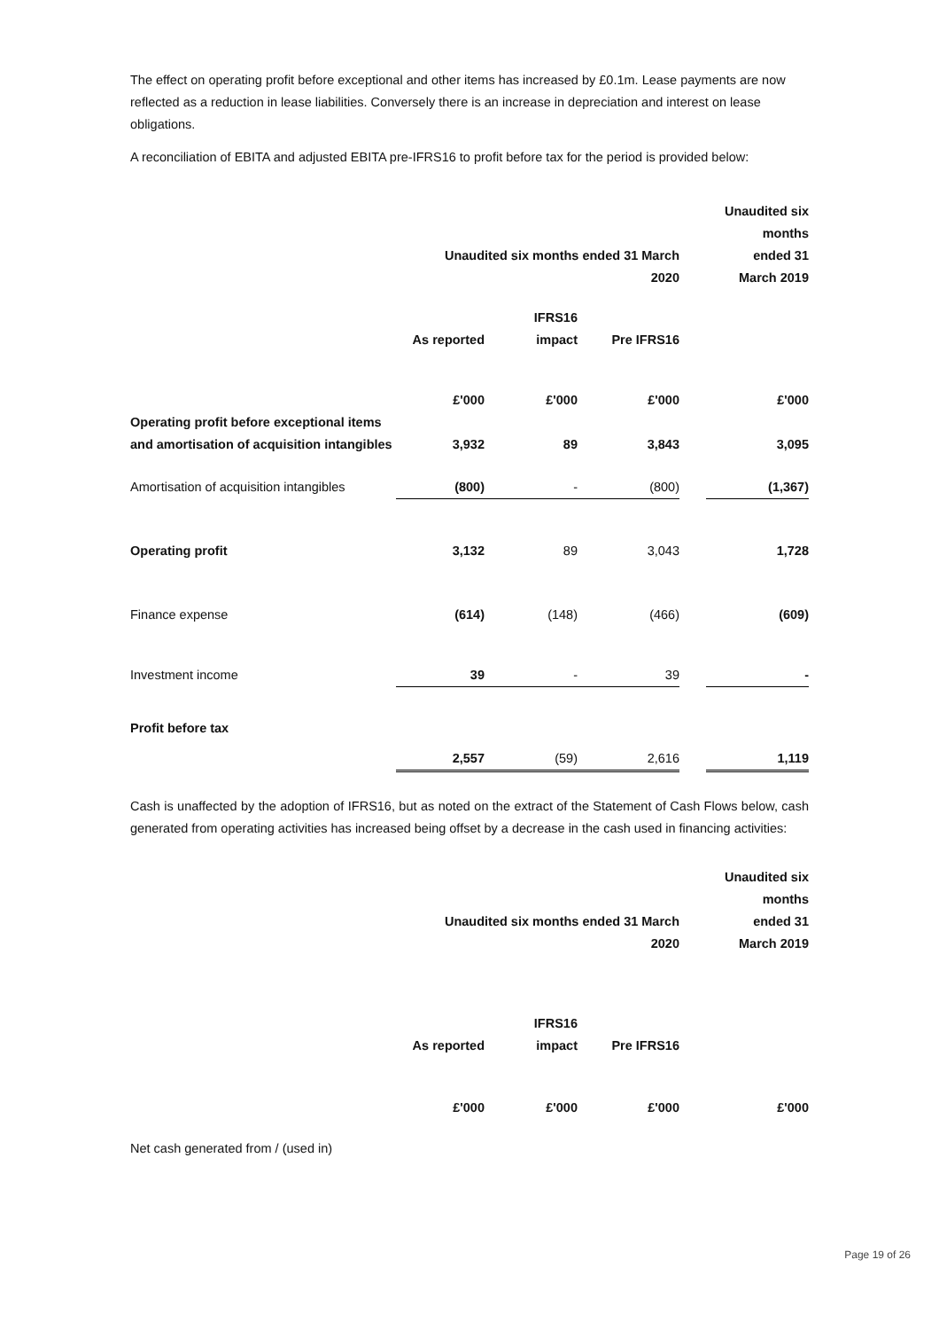The effect on operating profit before exceptional and other items has increased by £0.1m. Lease payments are now reflected as a reduction in lease liabilities. Conversely there is an increase in depreciation and interest on lease obligations.
A reconciliation of EBITA and adjusted EBITA pre-IFRS16 to profit before tax for the period is provided below:
| | Unaudited six months ended 31 March 2020 | | | | Unaudited six months ended 31 March 2019 |
| | As reported | IFRS16 impact | Pre IFRS16 | | |
| | £'000 | £'000 | £'000 | | £'000 |
| Operating profit before exceptional items and amortisation of acquisition intangibles | 3,932 | 89 | 3,843 | | 3,095 |
| Amortisation of acquisition intangibles | (800) | - | (800) | | (1,367) |
| Operating profit | 3,132 | 89 | 3,043 | | 1,728 |
| Finance expense | (614) | (148) | (466) | | (609) |
| Investment income | 39 | - | 39 | | - |
| Profit before tax | 2,557 | (59) | 2,616 | | 1,119 |
Cash is unaffected by the adoption of IFRS16, but as noted on the extract of the Statement of Cash Flows below, cash generated from operating activities has increased being offset by a decrease in the cash used in financing activities:
| | Unaudited six months ended 31 March 2020 | | | | Unaudited six months ended 31 March 2019 |
| | As reported | IFRS16 impact | Pre IFRS16 | | |
| | £'000 | £'000 | £'000 | | £'000 |
| Net cash generated from / (used in) | | | | | |
Page 19 of 26